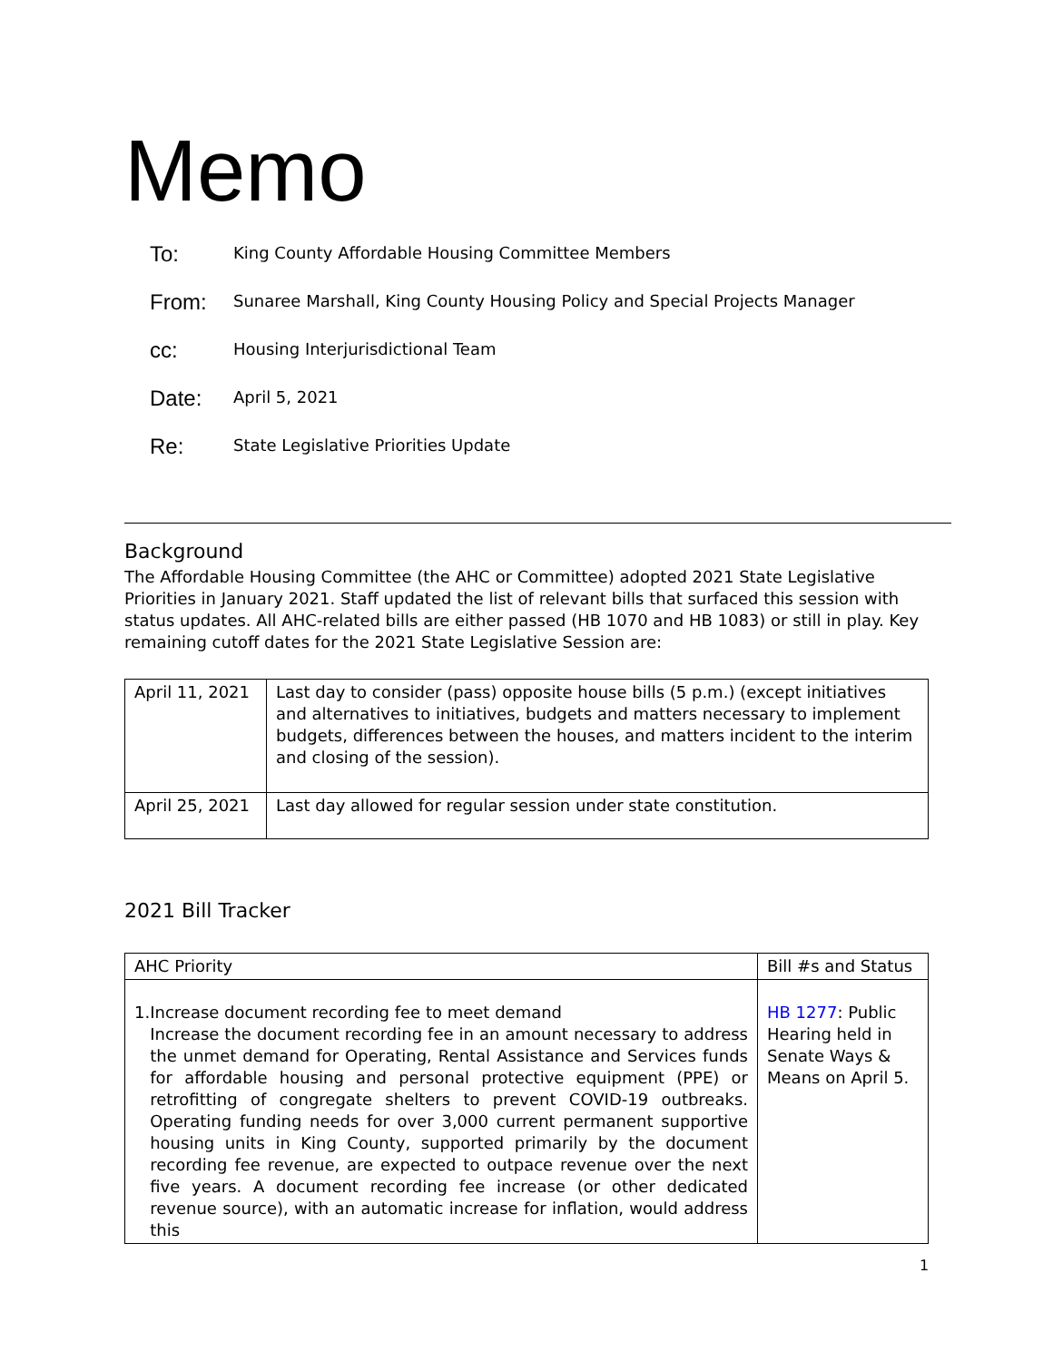Memo
To:
King County Affordable Housing Committee Members
From:
Sunaree Marshall, King County Housing Policy and Special Projects Manager
cc:
Housing Interjurisdictional Team
Date:
April 5, 2021
Re:
State Legislative Priorities Update
Background
The Affordable Housing Committee (the AHC or Committee) adopted 2021 State Legislative Priorities in January 2021. Staff updated the list of relevant bills that surfaced this session with status updates. All AHC-related bills are either passed (HB 1070 and HB 1083) or still in play. Key remaining cutoff dates for the 2021 State Legislative Session are:
| April 11, 2021 | Last day to consider (pass) opposite house bills (5 p.m.) (except initiatives and alternatives to initiatives, budgets and matters necessary to implement budgets, differences between the houses, and matters incident to the interim and closing of the session). |
| April 25, 2021 | Last day allowed for regular session under state constitution. |
2021 Bill Tracker
| AHC Priority | Bill #s and Status |
| --- | --- |
| 1. Increase document recording fee to meet demand Increase the document recording fee in an amount necessary to address the unmet demand for Operating, Rental Assistance and Services funds for affordable housing and personal protective equipment (PPE) or retrofitting of congregate shelters to prevent COVID-19 outbreaks. Operating funding needs for over 3,000 current permanent supportive housing units in King County, supported primarily by the document recording fee revenue, are expected to outpace revenue over the next five years. A document recording fee increase (or other dedicated revenue source), with an automatic increase for inflation, would address this | HB 1277 : Public Hearing held in Senate Ways & Means on April 5. |
1